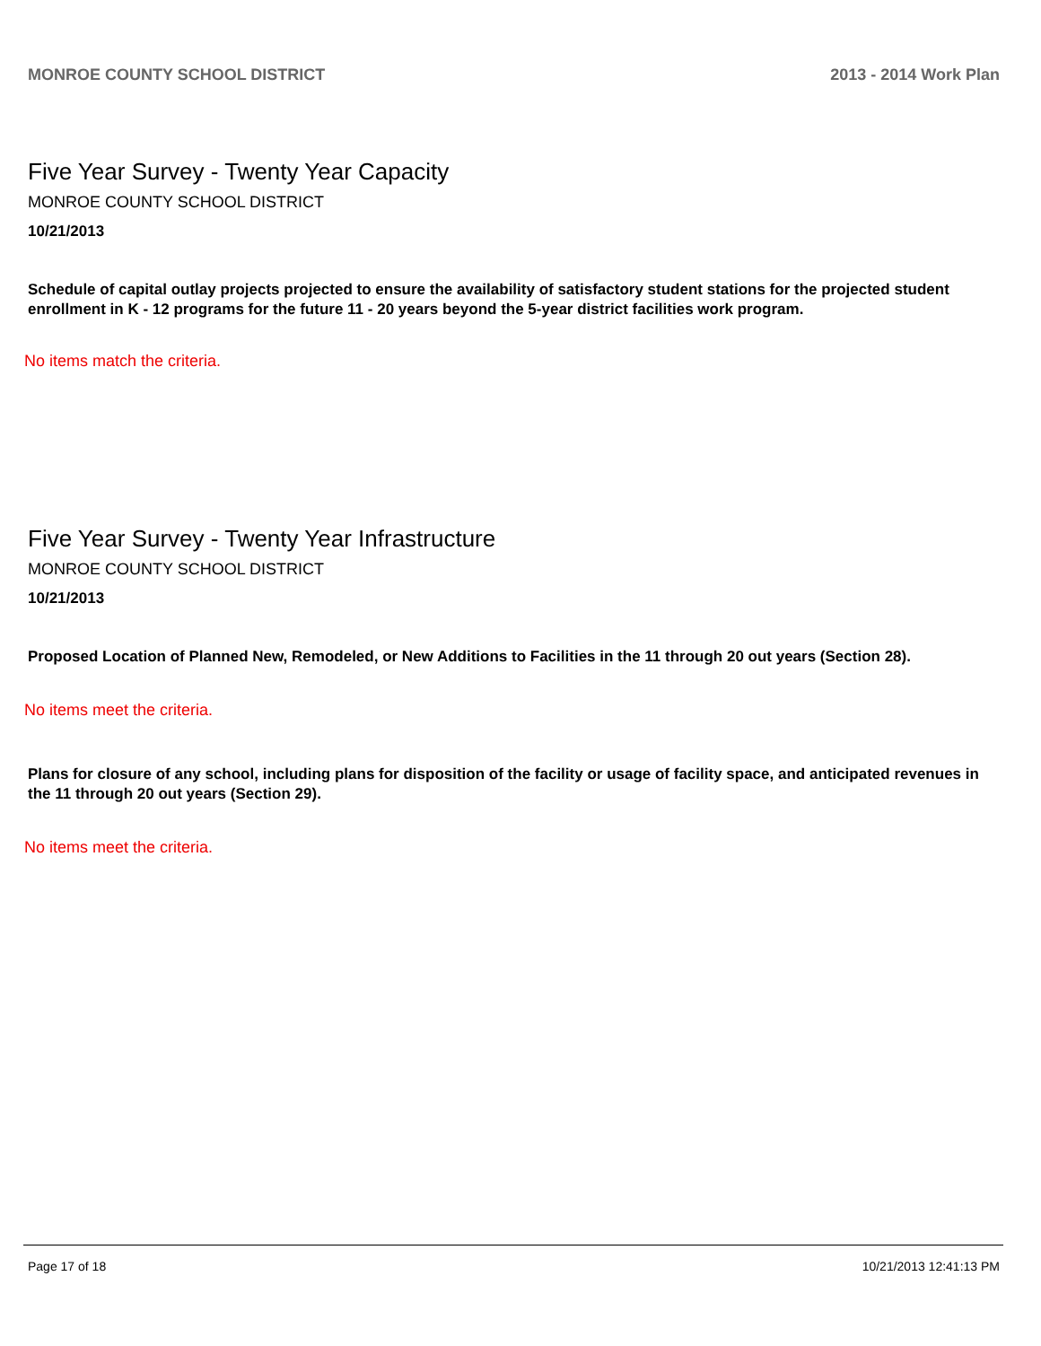MONROE COUNTY SCHOOL DISTRICT 2013 - 2014 Work Plan
Five Year Survey - Twenty Year Capacity
MONROE COUNTY SCHOOL DISTRICT
10/21/2013
Schedule of capital outlay projects projected to ensure the availability of satisfactory student stations for the projected student enrollment in K - 12 programs for the future 11 - 20 years beyond the 5-year district facilities work program.
No items match the criteria.
Five Year Survey - Twenty Year Infrastructure
MONROE COUNTY SCHOOL DISTRICT
10/21/2013
Proposed Location of Planned New, Remodeled, or New Additions to Facilities in the 11 through 20 out years (Section 28).
No items meet the criteria.
Plans for closure of any school, including plans for disposition of the facility or usage of facility space, and anticipated revenues in the 11 through 20 out years (Section 29).
No items meet the criteria.
Page 17 of 18 10/21/2013 12:41:13 PM